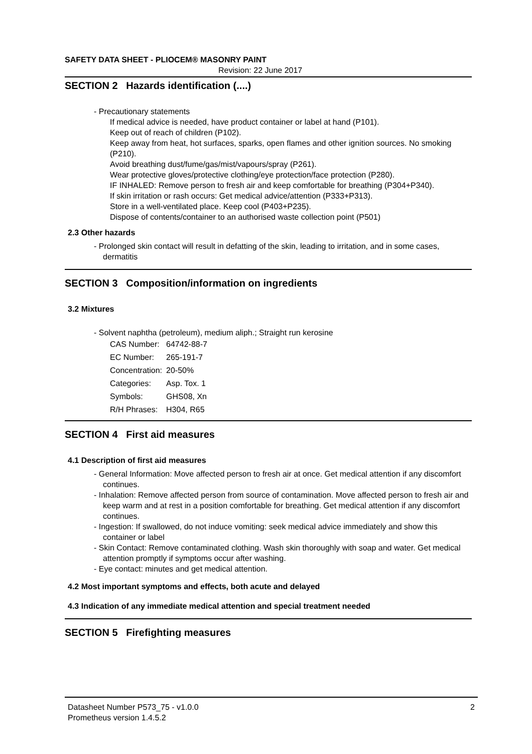SAFETY DATA SHEET - PLIOCEM® MASONRY PAINT
Revision: 22 June 2017
SECTION 2 Hazards identification (....)
- Precautionary statements
If medical advice is needed, have product container or label at hand (P101).
Keep out of reach of children (P102).
Keep away from heat, hot surfaces, sparks, open flames and other ignition sources. No smoking (P210).
Avoid breathing dust/fume/gas/mist/vapours/spray (P261).
Wear protective gloves/protective clothing/eye protection/face protection (P280).
IF INHALED: Remove person to fresh air and keep comfortable for breathing (P304+P340).
If skin irritation or rash occurs: Get medical advice/attention (P333+P313).
Store in a well-ventilated place. Keep cool (P403+P235).
Dispose of contents/container to an authorised waste collection point (P501)
2.3 Other hazards
- Prolonged skin contact will result in defatting of the skin, leading to irritation, and in some cases, dermatitis
SECTION 3 Composition/information on ingredients
3.2 Mixtures
- Solvent naphtha (petroleum), medium aliph.; Straight run kerosine
| CAS Number: | 64742-88-7 |
| EC Number: | 265-191-7 |
| Concentration: | 20-50% |
| Categories: | Asp. Tox. 1 |
| Symbols: | GHS08, Xn |
| R/H Phrases: | H304, R65 |
SECTION 4 First aid measures
4.1 Description of first aid measures
- General Information: Move affected person to fresh air at once. Get medical attention if any discomfort continues.
- Inhalation: Remove affected person from source of contamination. Move affected person to fresh air and keep warm and at rest in a position comfortable for breathing. Get medical attention if any discomfort continues.
- Ingestion: If swallowed, do not induce vomiting: seek medical advice immediately and show this container or label
- Skin Contact: Remove contaminated clothing. Wash skin thoroughly with soap and water. Get medical attention promptly if symptoms occur after washing.
- Eye contact: minutes and get medical attention.
4.2 Most important symptoms and effects, both acute and delayed
4.3 Indication of any immediate medical attention and special treatment needed
SECTION 5 Firefighting measures
Datasheet Number P573_75 - v1.0.0
Prometheus version 1.4.5.2
2